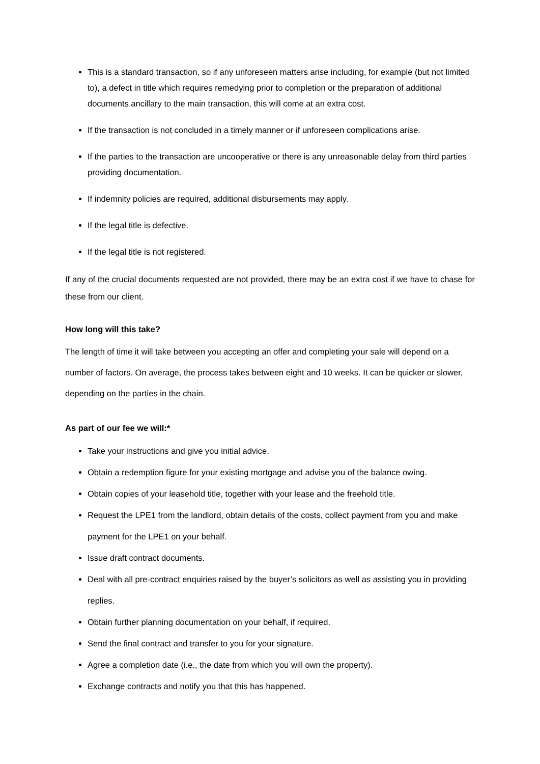This is a standard transaction, so if any unforeseen matters arise including, for example (but not limited to), a defect in title which requires remedying prior to completion or the preparation of additional documents ancillary to the main transaction, this will come at an extra cost.
If the transaction is not concluded in a timely manner or if unforeseen complications arise.
If the parties to the transaction are uncooperative or there is any unreasonable delay from third parties providing documentation.
If indemnity policies are required, additional disbursements may apply.
If the legal title is defective.
If the legal title is not registered.
If any of the crucial documents requested are not provided, there may be an extra cost if we have to chase for these from our client.
How long will this take?
The length of time it will take between you accepting an offer and completing your sale will depend on a number of factors. On average, the process takes between eight and 10 weeks. It can be quicker or slower, depending on the parties in the chain.
As part of our fee we will:*
Take your instructions and give you initial advice.
Obtain a redemption figure for your existing mortgage and advise you of the balance owing.
Obtain copies of your leasehold title, together with your lease and the freehold title.
Request the LPE1 from the landlord, obtain details of the costs, collect payment from you and make payment for the LPE1 on your behalf.
Issue draft contract documents.
Deal with all pre-contract enquiries raised by the buyer’s solicitors as well as assisting you in providing replies.
Obtain further planning documentation on your behalf, if required.
Send the final contract and transfer to you for your signature.
Agree a completion date (i.e., the date from which you will own the property).
Exchange contracts and notify you that this has happened.